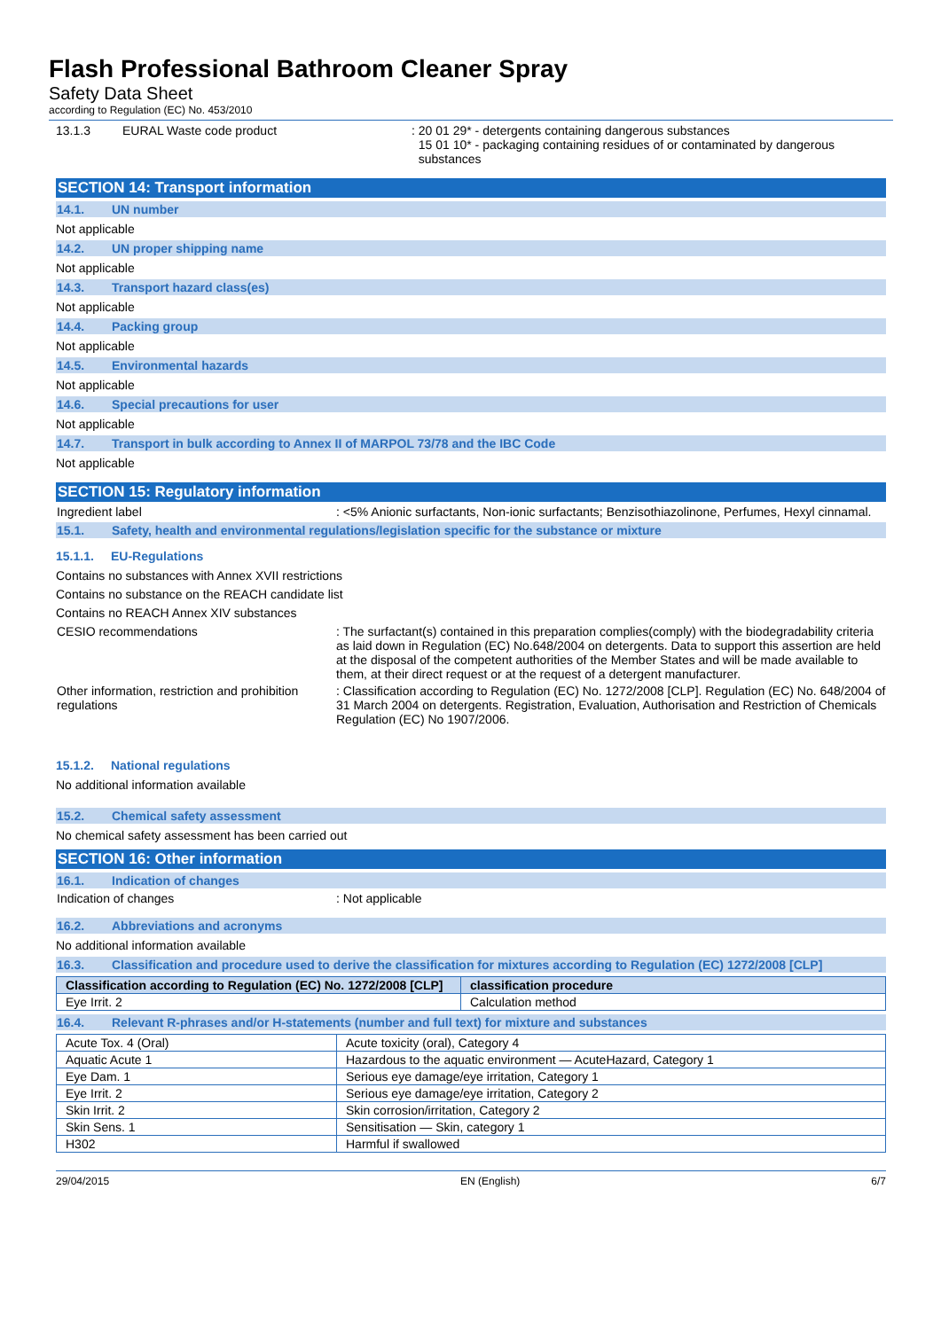Flash Professional Bathroom Cleaner Spray
Safety Data Sheet
according to Regulation (EC) No. 453/2010
13.1.3 EURAL Waste code product : 20 01 29* - detergents containing dangerous substances
15 01 10* - packaging containing residues of or contaminated by dangerous
substances
SECTION 14: Transport information
14.1. UN number
Not applicable
14.2. UN proper shipping name
Not applicable
14.3. Transport hazard class(es)
Not applicable
14.4. Packing group
Not applicable
14.5. Environmental hazards
Not applicable
14.6. Special precautions for user
Not applicable
14.7. Transport in bulk according to Annex II of MARPOL 73/78 and the IBC Code
Not applicable
SECTION 15: Regulatory information
Ingredient label : <5% Anionic surfactants, Non-ionic surfactants; Benzisothiazolinone, Perfumes, Hexyl cinnamal.
15.1. Safety, health and environmental regulations/legislation specific for the substance or mixture
15.1.1. EU-Regulations
Contains no substances with Annex XVII restrictions
Contains no substance on the REACH candidate list
Contains no REACH Annex XIV substances
CESIO recommendations : The surfactant(s) contained in this preparation complies(comply) with the biodegradability criteria as laid down in Regulation (EC) No.648/2004 on detergents. Data to support this assertion are held at the disposal of the competent authorities of the Member States and will be made available to them, at their direct request or at the request of a detergent manufacturer.
Other information, restriction and prohibition regulations
: Classification according to Regulation (EC) No. 1272/2008 [CLP]. Regulation (EC) No. 648/2004 of 31 March 2004 on detergents. Registration, Evaluation, Authorisation and Restriction of Chemicals Regulation (EC) No 1907/2006.
15.1.2. National regulations
No additional information available
15.2. Chemical safety assessment
No chemical safety assessment has been carried out
SECTION 16: Other information
16.1. Indication of changes
Indication of changes : Not applicable
16.2. Abbreviations and acronyms
No additional information available
16.3. Classification and procedure used to derive the classification for mixtures according to Regulation (EC) 1272/2008 [CLP]
| Classification according to Regulation (EC) No. 1272/2008 [CLP] | classification procedure |
| --- | --- |
| Eye Irrit. 2 | Calculation method |
16.4. Relevant R-phrases and/or H-statements (number and full text) for mixture and substances
| Acute Tox. 4 (Oral) | Acute toxicity (oral), Category 4 |
| Aquatic Acute 1 | Hazardous to the aquatic environment — AcuteHazard, Category 1 |
| Eye Dam. 1 | Serious eye damage/eye irritation, Category 1 |
| Eye Irrit. 2 | Serious eye damage/eye irritation, Category 2 |
| Skin Irrit. 2 | Skin corrosion/irritation, Category 2 |
| Skin Sens. 1 | Sensitisation — Skin, category 1 |
| H302 | Harmful if swallowed |
29/04/2015 EN (English) 6/7